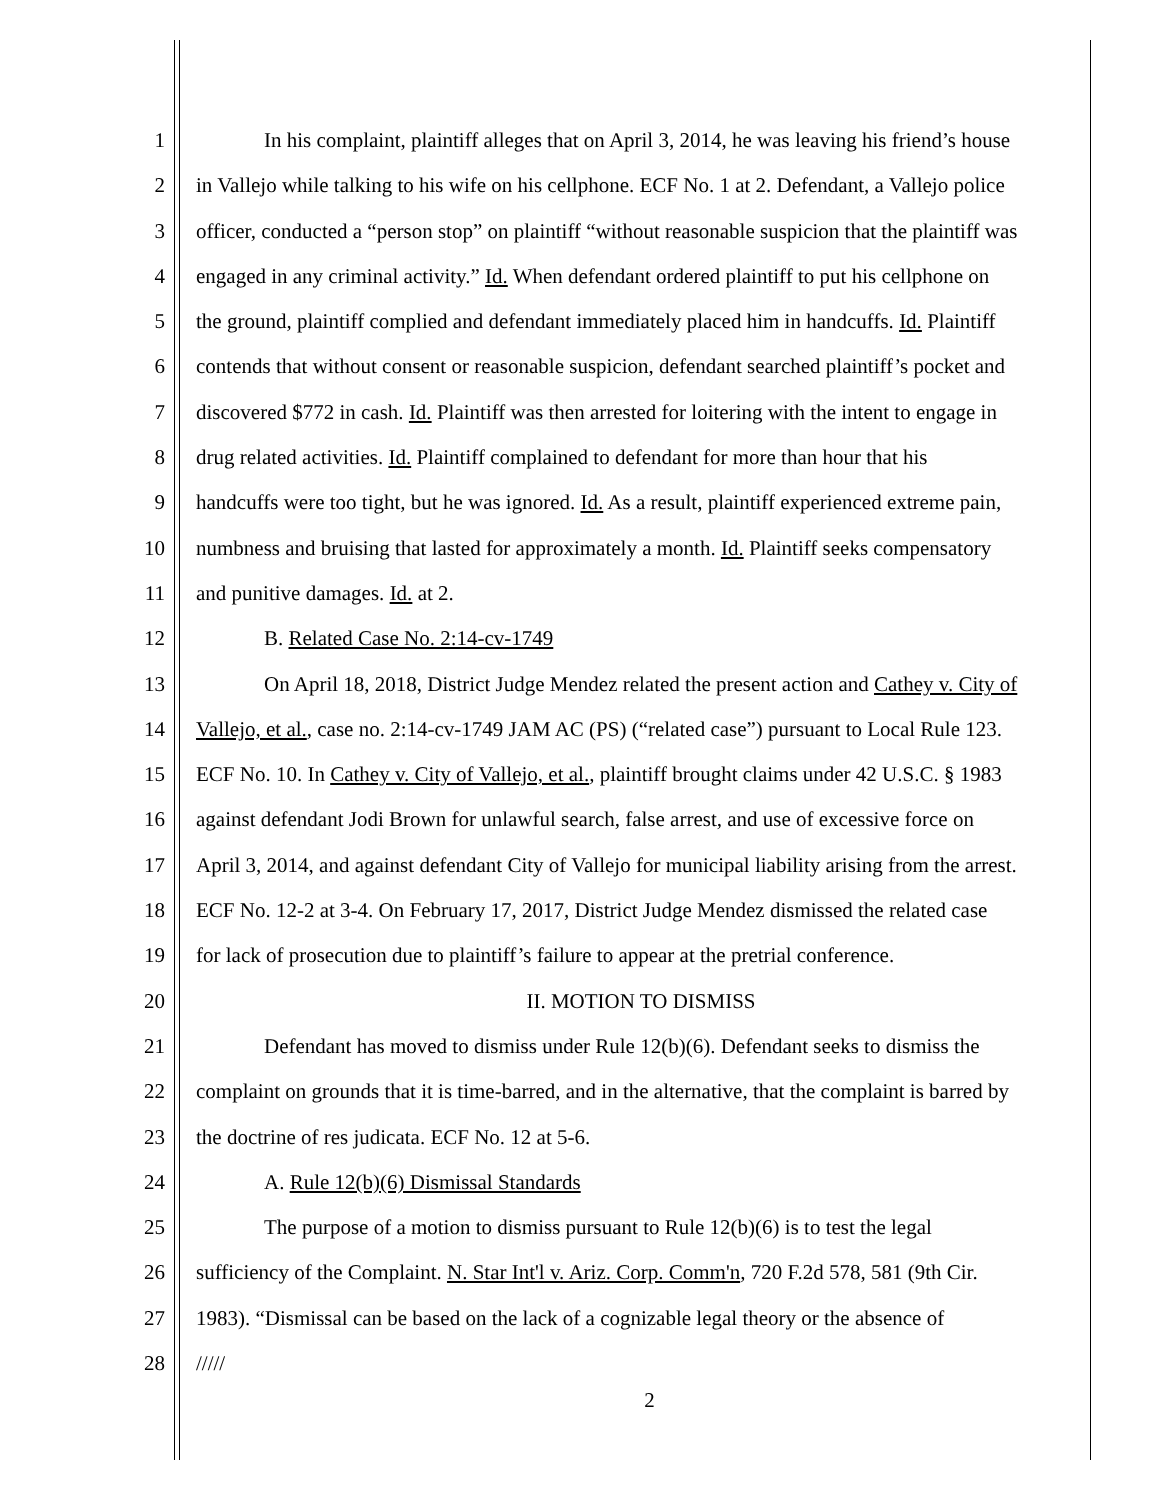1 In his complaint, plaintiff alleges that on April 3, 2014, he was leaving his friend’s house
2 in Vallejo while talking to his wife on his cellphone. ECF No. 1 at 2. Defendant, a Vallejo police
3 officer, conducted a “person stop” on plaintiff “without reasonable suspicion that the plaintiff was
4 engaged in any criminal activity.” Id. When defendant ordered plaintiff to put his cellphone on
5 the ground, plaintiff complied and defendant immediately placed him in handcuffs. Id. Plaintiff
6 contends that without consent or reasonable suspicion, defendant searched plaintiff’s pocket and
7 discovered $772 in cash. Id. Plaintiff was then arrested for loitering with the intent to engage in
8 drug related activities. Id. Plaintiff complained to defendant for more than hour that his
9 handcuffs were too tight, but he was ignored. Id. As a result, plaintiff experienced extreme pain,
10 numbness and bruising that lasted for approximately a month. Id. Plaintiff seeks compensatory
11 and punitive damages. Id. at 2.
12 B. Related Case No. 2:14-cv-1749
13 On April 18, 2018, District Judge Mendez related the present action and Cathey v. City of
14 Vallejo, et al., case no. 2:14-cv-1749 JAM AC (PS) (“related case”) pursuant to Local Rule 123.
15 ECF No. 10. In Cathey v. City of Vallejo, et al., plaintiff brought claims under 42 U.S.C. § 1983
16 against defendant Jodi Brown for unlawful search, false arrest, and use of excessive force on
17 April 3, 2014, and against defendant City of Vallejo for municipal liability arising from the arrest.
18 ECF No. 12-2 at 3-4. On February 17, 2017, District Judge Mendez dismissed the related case
19 for lack of prosecution due to plaintiff’s failure to appear at the pretrial conference.
20 II. MOTION TO DISMISS
21 Defendant has moved to dismiss under Rule 12(b)(6). Defendant seeks to dismiss the
22 complaint on grounds that it is time-barred, and in the alternative, that the complaint is barred by
23 the doctrine of res judicata. ECF No. 12 at 5-6.
24 A. Rule 12(b)(6) Dismissal Standards
25 The purpose of a motion to dismiss pursuant to Rule 12(b)(6) is to test the legal
26 sufficiency of the Complaint. N. Star Int'l v. Ariz. Corp. Comm'n, 720 F.2d 578, 581 (9th Cir.
27 1983). “Dismissal can be based on the lack of a cognizable legal theory or the absence of
28 /////
2